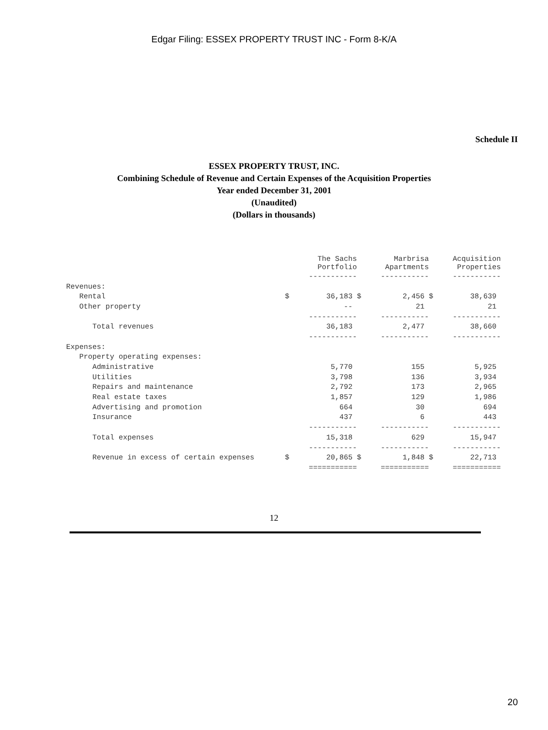Edgar Filing: ESSEX PROPERTY TRUST INC - Form 8-K/A
Schedule II
ESSEX PROPERTY TRUST, INC.
Combining Schedule of Revenue and Certain Expenses of the Acquisition Properties
Year ended December 31, 2001
(Unaudited)
(Dollars in thousands)
| | | The Sachs Portfolio | | Marbrisa Apartments | | Acquisition Properties |
| --- | --- | --- | --- | --- | --- | --- |
| | | ----------- | | ----------- | | ----------- |
| Revenues: | | | | | | |
| Rental | $ | 36,183 | $ | 2,456 | $ | 38,639 |
| Other property | | -- | | 21 | | 21 |
| | | ----------- | | ----------- | | ----------- |
| Total revenues | | 36,183 | | 2,477 | | 38,660 |
| | | ----------- | | ----------- | | ----------- |
| Expenses: | | | | | | |
| Property operating expenses: | | | | | | |
| Administrative | | 5,770 | | 155 | | 5,925 |
| Utilities | | 3,798 | | 136 | | 3,934 |
| Repairs and maintenance | | 2,792 | | 173 | | 2,965 |
| Real estate taxes | | 1,857 | | 129 | | 1,986 |
| Advertising and promotion | | 664 | | 30 | | 694 |
| Insurance | | 437 | | 6 | | 443 |
| | | ----------- | | ----------- | | ----------- |
| Total expenses | | 15,318 | | 629 | | 15,947 |
| | | ----------- | | ----------- | | ----------- |
| Revenue in excess of certain expenses | $ | 20,865 | $ | 1,848 | $ | 22,713 |
| | | =========== | | =========== | | =========== |
12
20